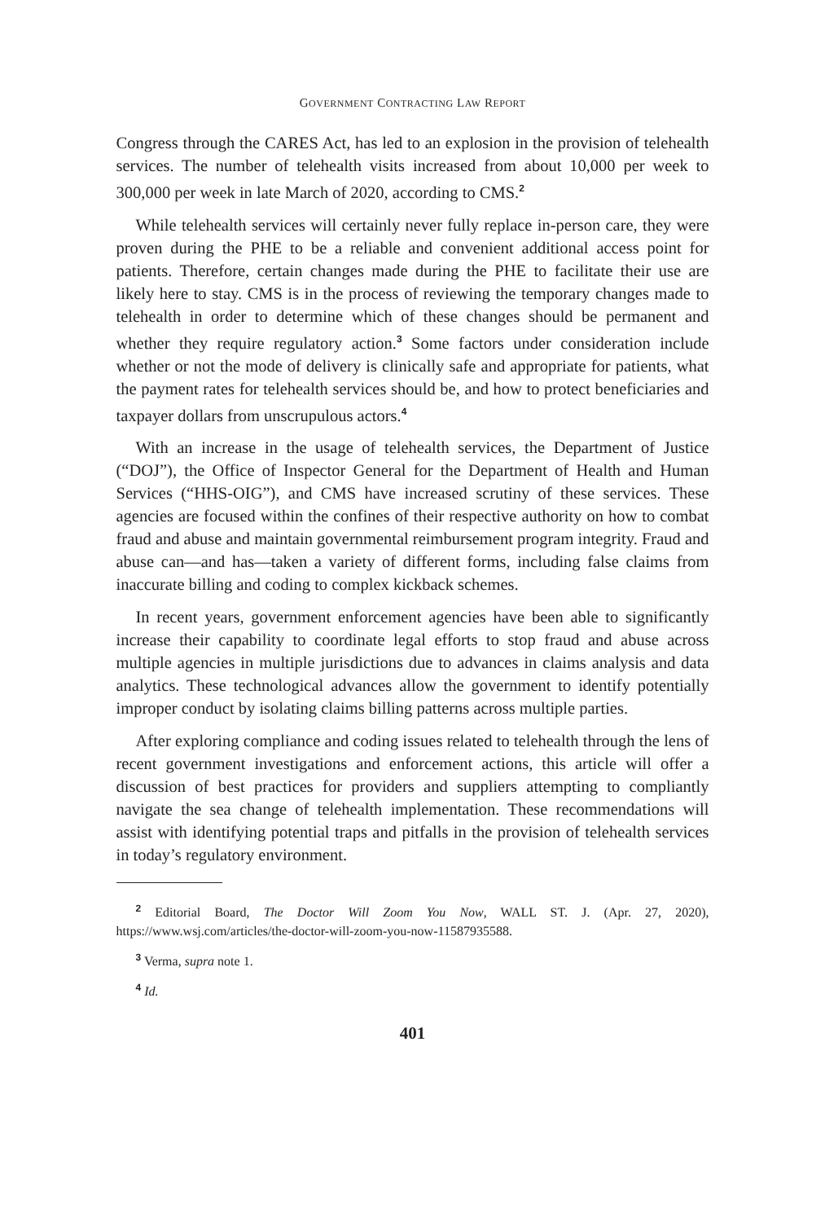GOVERNMENT CONTRACTING LAW REPORT
Congress through the CARES Act, has led to an explosion in the provision of telehealth services. The number of telehealth visits increased from about 10,000 per week to 300,000 per week in late March of 2020, according to CMS.<sup>2</sup>
While telehealth services will certainly never fully replace in-person care, they were proven during the PHE to be a reliable and convenient additional access point for patients. Therefore, certain changes made during the PHE to facilitate their use are likely here to stay. CMS is in the process of reviewing the temporary changes made to telehealth in order to determine which of these changes should be permanent and whether they require regulatory action.<sup>3</sup> Some factors under consideration include whether or not the mode of delivery is clinically safe and appropriate for patients, what the payment rates for telehealth services should be, and how to protect beneficiaries and taxpayer dollars from unscrupulous actors.<sup>4</sup>
With an increase in the usage of telehealth services, the Department of Justice (“DOJ”), the Office of Inspector General for the Department of Health and Human Services (“HHS-OIG”), and CMS have increased scrutiny of these services. These agencies are focused within the confines of their respective authority on how to combat fraud and abuse and maintain governmental reimbursement program integrity. Fraud and abuse can—and has—taken a variety of different forms, including false claims from inaccurate billing and coding to complex kickback schemes.
In recent years, government enforcement agencies have been able to significantly increase their capability to coordinate legal efforts to stop fraud and abuse across multiple agencies in multiple jurisdictions due to advances in claims analysis and data analytics. These technological advances allow the government to identify potentially improper conduct by isolating claims billing patterns across multiple parties.
After exploring compliance and coding issues related to telehealth through the lens of recent government investigations and enforcement actions, this article will offer a discussion of best practices for providers and suppliers attempting to compliantly navigate the sea change of telehealth implementation. These recommendations will assist with identifying potential traps and pitfalls in the provision of telehealth services in today’s regulatory environment.
<sup>2</sup> Editorial Board, The Doctor Will Zoom You Now, WALL ST. J. (Apr. 27, 2020), https://www.wsj.com/articles/the-doctor-will-zoom-you-now-11587935588.
<sup>3</sup> Verma, supra note 1.
<sup>4</sup> Id.
401